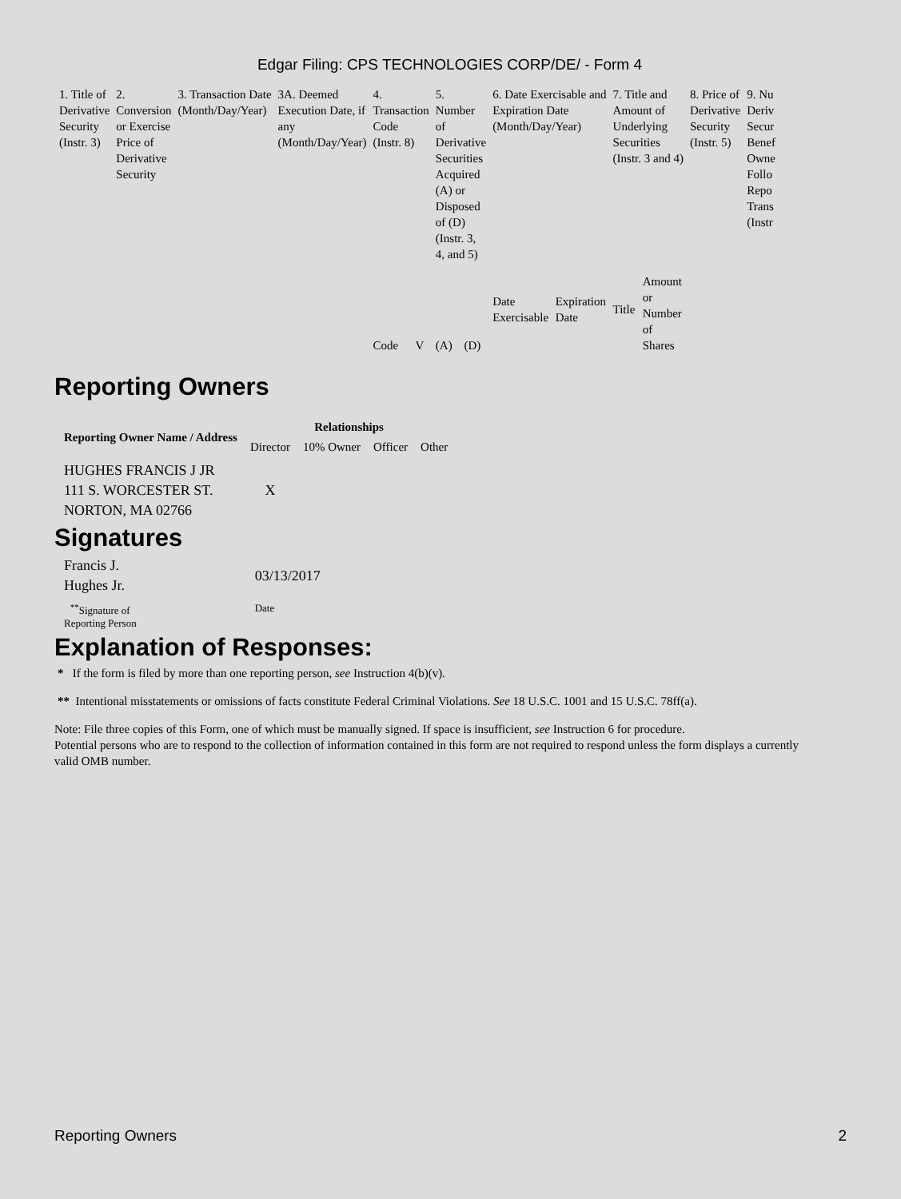Edgar Filing: CPS TECHNOLOGIES CORP/DE/ - Form 4
| 1. Title of Derivative Security (Instr. 3) | 2. Conversion or Exercise Price of Derivative Security | 3. Transaction Date (Month/Day/Year) | 3A. Deemed Execution Date, if any (Month/Day/Year) | 4. Transaction Code (Instr. 8) | | 5. Number of Derivative Securities Acquired (A) or Disposed of (D) (Instr. 3, 4, and 5) | | 6. Date Exercisable and Expiration Date (Month/Day/Year) | | 7. Title and Amount of Underlying Securities (Instr. 3 and 4) | | 8. Price of Derivative Security (Instr. 5) | 9. Nu Deriv Secur Benef Owne Follo Repo Trans (Instr |
| | | | | Code | V | (A) | (D) | Date Exercisable | Expiration Date | Title | Amount or Number of Shares | | |
Reporting Owners
| Reporting Owner Name / Address | Relationships | | | |
| --- | --- | --- | --- | --- |
| | Director | 10% Owner | Officer | Other |
| HUGHES FRANCIS J JR 111 S. WORCESTER ST. NORTON, MA 02766 | X | | | |
Signatures
| Francis J. Hughes Jr. | 03/13/2017 |
| <sup>**</sup> Signature of Reporting Person | Date |
Explanation of Responses:
* If the form is filed by more than one reporting person, see Instruction 4(b)(v).
** Intentional misstatements or omissions of facts constitute Federal Criminal Violations. See 18 U.S.C. 1001 and 15 U.S.C. 78ff(a).
Note: File three copies of this Form, one of which must be manually signed. If space is insufficient, see Instruction 6 for procedure.
Potential persons who are to respond to the collection of information contained in this form are not required to respond unless the form displays a currently valid OMB number.
Reporting Owners 2